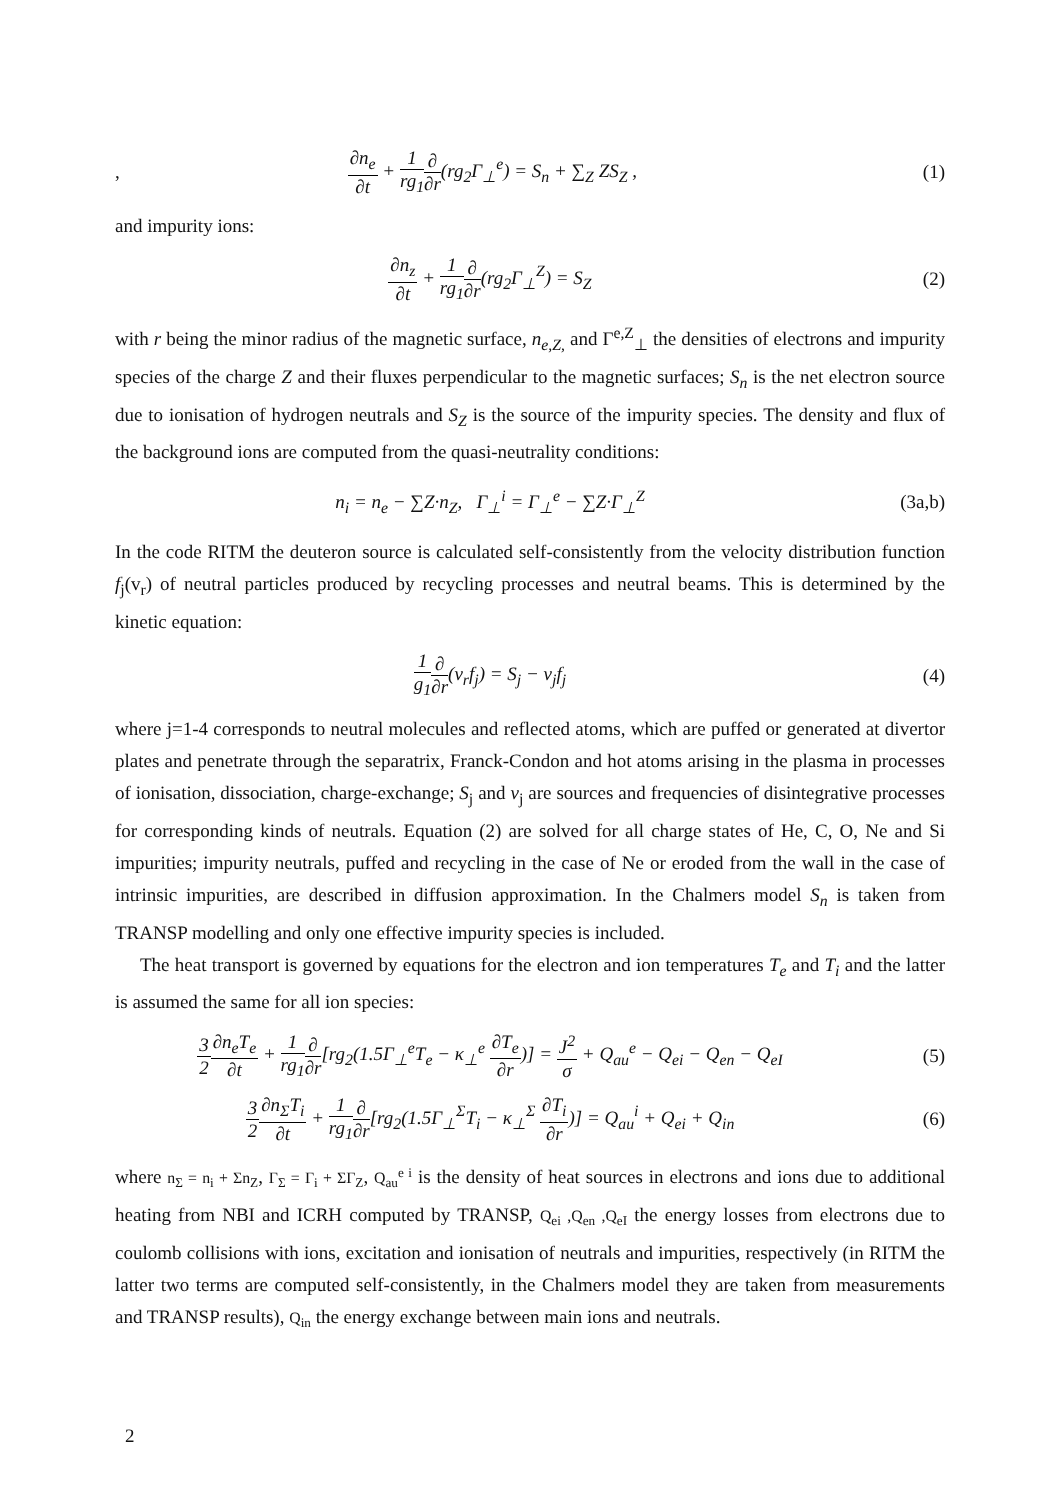, ∂n<sub>e</sub> ∂t + 1 rg<sub>1</sub>∂ ∂r(rg<sub>2</sub>Γ<sub>⊥</sub><sup>e</sup>) = S<sub>n</sub> + ∑<sub>Z</sub> ZS<sub>Z</sub> , (1)
and impurity ions:
∂n<sub>z</sub> ∂t + 1 rg<sub>1</sub>∂ ∂r(rg<sub>2</sub>Γ<sub>⊥</sub><sup>Z</sup>) = S<sub>Z</sub> (2)
with r being the minor radius of the magnetic surface, n<sub>e,Z,</sub> and Γ<sup>e,Z</sup><sub>⊥</sub> the densities of electrons and impurity species of the charge Z and their fluxes perpendicular to the magnetic surfaces; S<sub>n</sub> is the net electron source due to ionisation of hydrogen neutrals and S<sub>Z</sub> is the source of the impurity species. The density and flux of the background ions are computed from the quasi-neutrality conditions:
n<sub>i</sub> = n<sub>e</sub> − ∑Z·n<sub>Z</sub>, Γ<sub>⊥</sub><sup>i</sup> = Γ<sub>⊥</sub><sup>e</sup> − ∑Z·Γ<sub>⊥</sub><sup>Z</sup> (3a,b)
In the code RITM the deuteron source is calculated self-consistently from the velocity distribution function f<sub>j</sub>(v<sub>r</sub>) of neutral particles produced by recycling processes and neutral beams. This is determined by the kinetic equation:
1 g<sub>1</sub>∂ ∂r(v<sub>r</sub>f<sub>j</sub>) = S<sub>j</sub> − ν<sub>j</sub>f<sub>j</sub> (4)
where j=1-4 corresponds to neutral molecules and reflected atoms, which are puffed or generated at divertor plates and penetrate through the separatrix, Franck-Condon and hot atoms arising in the plasma in processes of ionisation, dissociation, charge-exchange; S<sub>j</sub> and ν<sub>j</sub> are sources and frequencies of disintegrative processes for corresponding kinds of neutrals. Equation (2) are solved for all charge states of He, C, O, Ne and Si impurities; impurity neutrals, puffed and recycling in the case of Ne or eroded from the wall in the case of intrinsic impurities, are described in diffusion approximation. In the Chalmers model S<sub>n</sub> is taken from TRANSP modelling and only one effective impurity species is included.
The heat transport is governed by equations for the electron and ion temperatures T<sub>e</sub> and T<sub>i</sub> and the latter is assumed the same for all ion species:
3 2∂n<sub>e</sub>T<sub>e</sub> ∂t + 1 rg<sub>1</sub>∂ ∂r[rg<sub>2</sub>(1.5Γ<sub>⊥</sub><sup>e</sup>T<sub>e</sub> − κ<sub>⊥</sub><sup>e</sup> ∂T<sub>e</sub> ∂r)] = J<sup>2</sup> σ + Q<sub>au</sub><sup>e</sup> − Q<sub>ei</sub> − Q<sub>en</sub> − Q<sub>eI</sub> (5)
3 2∂n<sub>Σ</sub>T<sub>i</sub> ∂t + 1 rg<sub>1</sub>∂ ∂r[rg<sub>2</sub>(1.5Γ<sub>⊥</sub><sup>Σ</sup>T<sub>i</sub> − κ<sub>⊥</sub><sup>Σ</sup> ∂T<sub>i</sub> ∂r)] = Q<sub>au</sub><sup>i</sup> + Q<sub>ei</sub> + Q<sub>in</sub> (6)
where n<sub>Σ</sub> = n<sub>i</sub> + Σn<sub>Z</sub>, Γ<sub>Σ</sub> = Γ<sub>i</sub> + ΣΓ<sub>Z</sub>, Q<sub>au</sub><sup>e i</sup> is the density of heat sources in electrons and ions due to additional heating from NBI and ICRH computed by TRANSP, Q<sub>ei</sub> ,Q<sub>en</sub> ,Q<sub>eI</sub> the energy losses from electrons due to coulomb collisions with ions, excitation and ionisation of neutrals and impurities, respectively (in RITM the latter two terms are computed self-consistently, in the Chalmers model they are taken from measurements and TRANSP results), Q<sub>in</sub> the energy exchange between main ions and neutrals.
2